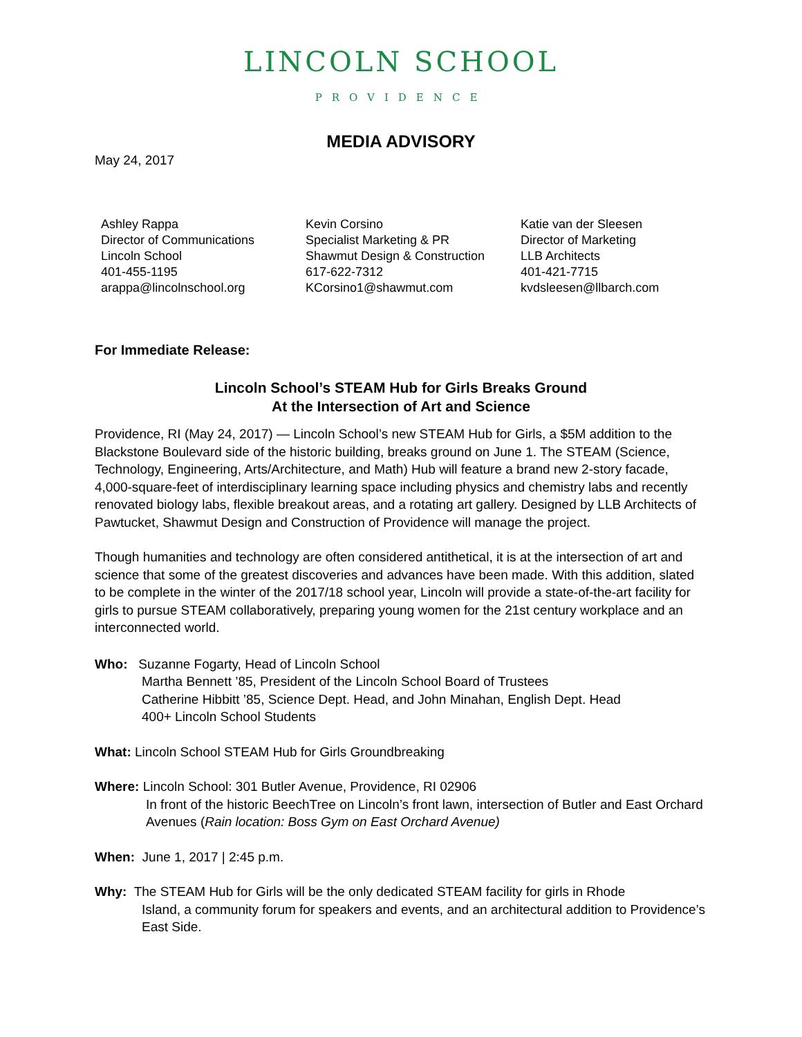LINCOLN SCHOOL
PROVIDENCE
MEDIA ADVISORY
May 24, 2017
Ashley Rappa
Director of Communications
Lincoln School
401-455-1195
arappa@lincolnschool.org
Kevin Corsino
Specialist Marketing & PR
Shawmut Design & Construction
617-622-7312
KCorsino1@shawmut.com
Katie van der Sleesen
Director of Marketing
LLB Architects
401-421-7715
kvdsleesen@llbarch.com
For Immediate Release:
Lincoln School’s STEAM Hub for Girls Breaks Ground
At the Intersection of Art and Science
Providence, RI (May 24, 2017) — Lincoln School’s new STEAM Hub for Girls, a $5M addition to the Blackstone Boulevard side of the historic building, breaks ground on June 1. The STEAM (Science, Technology, Engineering, Arts/Architecture, and Math) Hub will feature a brand new 2-story facade, 4,000-square-feet of interdisciplinary learning space including physics and chemistry labs and recently renovated biology labs, flexible breakout areas, and a rotating art gallery. Designed by LLB Architects of Pawtucket, Shawmut Design and Construction of Providence will manage the project.
Though humanities and technology are often considered antithetical, it is at the intersection of art and science that some of the greatest discoveries and advances have been made. With this addition, slated to be complete in the winter of the 2017/18 school year, Lincoln will provide a state-of-the-art facility for girls to pursue STEAM collaboratively, preparing young women for the 21st century workplace and an interconnected world.
Who: Suzanne Fogarty, Head of Lincoln School
Martha Bennett ’85, President of the Lincoln School Board of Trustees
Catherine Hibbitt ’85, Science Dept. Head, and John Minahan, English Dept. Head
400+ Lincoln School Students
What: Lincoln School STEAM Hub for Girls Groundbreaking
Where: Lincoln School: 301 Butler Avenue, Providence, RI 02906
In front of the historic BeechTree on Lincoln’s front lawn, intersection of Butler and East Orchard Avenues (Rain location: Boss Gym on East Orchard Avenue)
When: June 1, 2017 | 2:45 p.m.
Why: The STEAM Hub for Girls will be the only dedicated STEAM facility for girls in Rhode
Island, a community forum for speakers and events, and an architectural addition to Providence’s East Side.